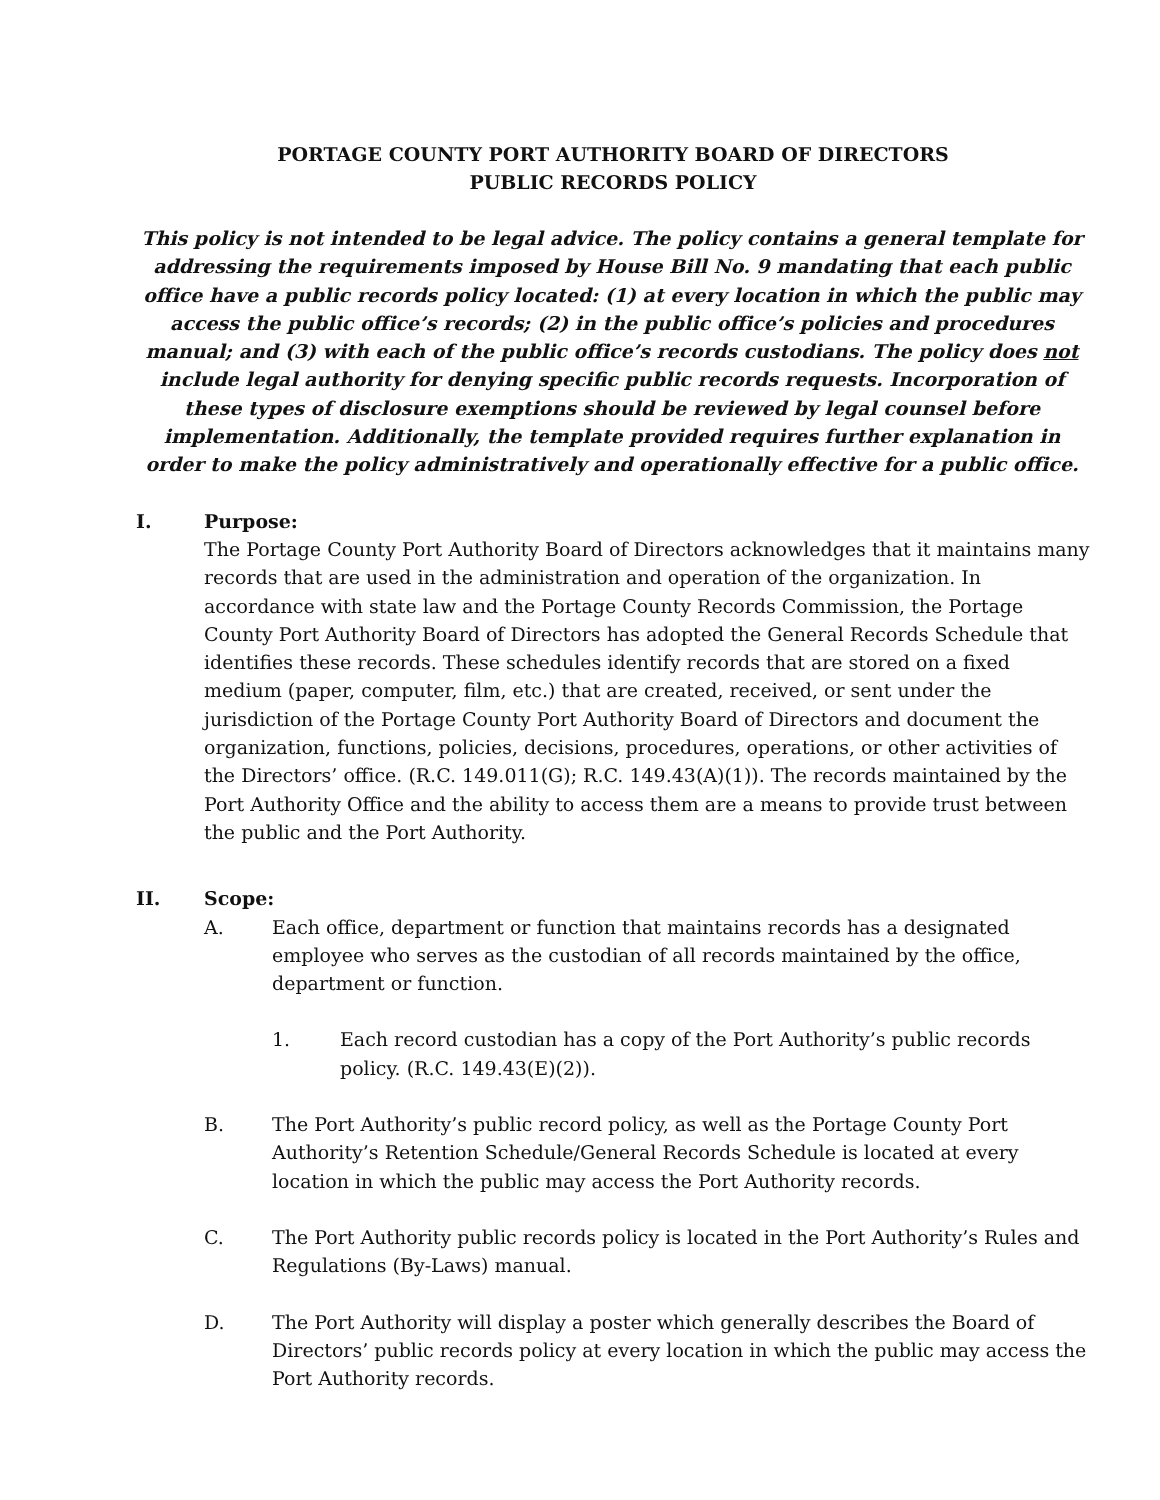PORTAGE COUNTY PORT AUTHORITY BOARD OF DIRECTORS
PUBLIC RECORDS POLICY
This policy is not intended to be legal advice. The policy contains a general template for addressing the requirements imposed by House Bill No. 9 mandating that each public office have a public records policy located: (1) at every location in which the public may access the public office’s records; (2) in the public office’s policies and procedures manual; and (3) with each of the public office’s records custodians. The policy does not include legal authority for denying specific public records requests. Incorporation of these types of disclosure exemptions should be reviewed by legal counsel before implementation. Additionally, the template provided requires further explanation in order to make the policy administratively and operationally effective for a public office.
I. Purpose:
The Portage County Port Authority Board of Directors acknowledges that it maintains many records that are used in the administration and operation of the organization. In accordance with state law and the Portage County Records Commission, the Portage County Port Authority Board of Directors has adopted the General Records Schedule that identifies these records. These schedules identify records that are stored on a fixed medium (paper, computer, film, etc.) that are created, received, or sent under the jurisdiction of the Portage County Port Authority Board of Directors and document the organization, functions, policies, decisions, procedures, operations, or other activities of the Directors’ office. (R.C. 149.011(G); R.C. 149.43(A)(1)). The records maintained by the Port Authority Office and the ability to access them are a means to provide trust between the public and the Port Authority.
II. Scope:
A. Each office, department or function that maintains records has a designated employee who serves as the custodian of all records maintained by the office, department or function.
1. Each record custodian has a copy of the Port Authority’s public records policy. (R.C. 149.43(E)(2)).
B. The Port Authority’s public record policy, as well as the Portage County Port Authority’s Retention Schedule/General Records Schedule is located at every location in which the public may access the Port Authority records.
C. The Port Authority public records policy is located in the Port Authority’s Rules and Regulations (By-Laws) manual.
D. The Port Authority will display a poster which generally describes the Board of Directors’ public records policy at every location in which the public may access the Port Authority records.